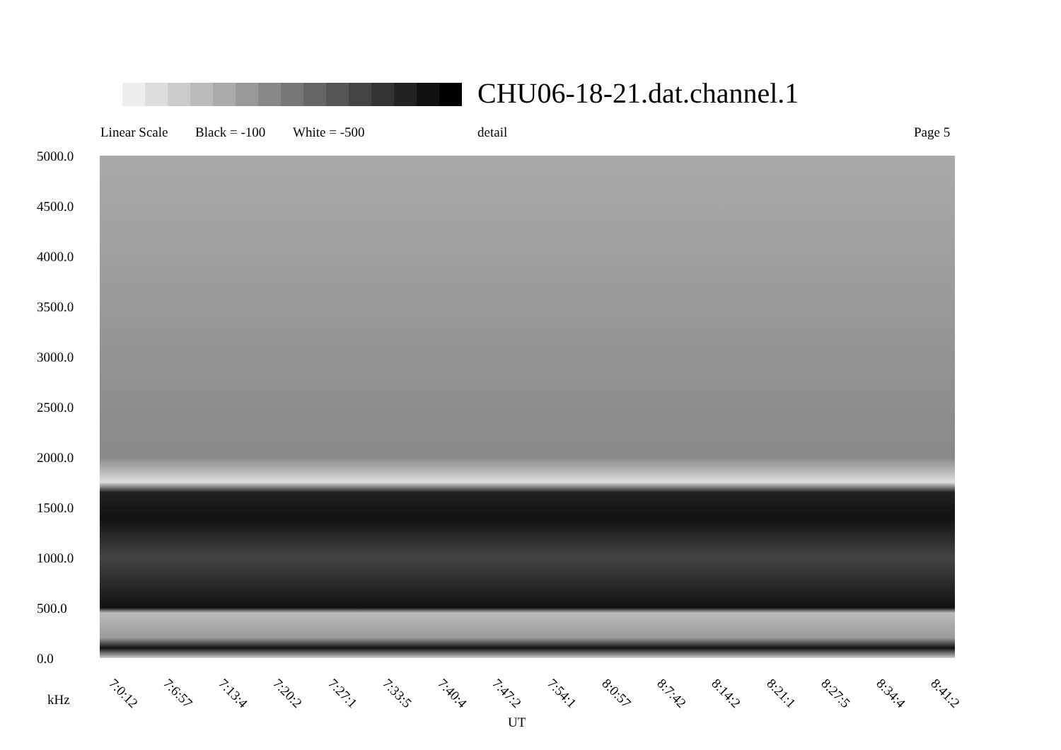CHU06-18-21.dat.channel.1
Linear Scale Black = -100 White = -500 detail Page 5
5000.0
4500.0
4000.0
3500.0
3000.0
2500.0
2000.0
1500.0
1000.0
500.0
0.0
7:0:12 7:6:57 7:13:4 7:20:2 7:27:1 7:33:5 7:40:4 7:47:2 7:54:1 8:0:57 8:7:42 8:14:2 8:21:1 8:27:5 8:34:4 8:41:2
kHz
UT